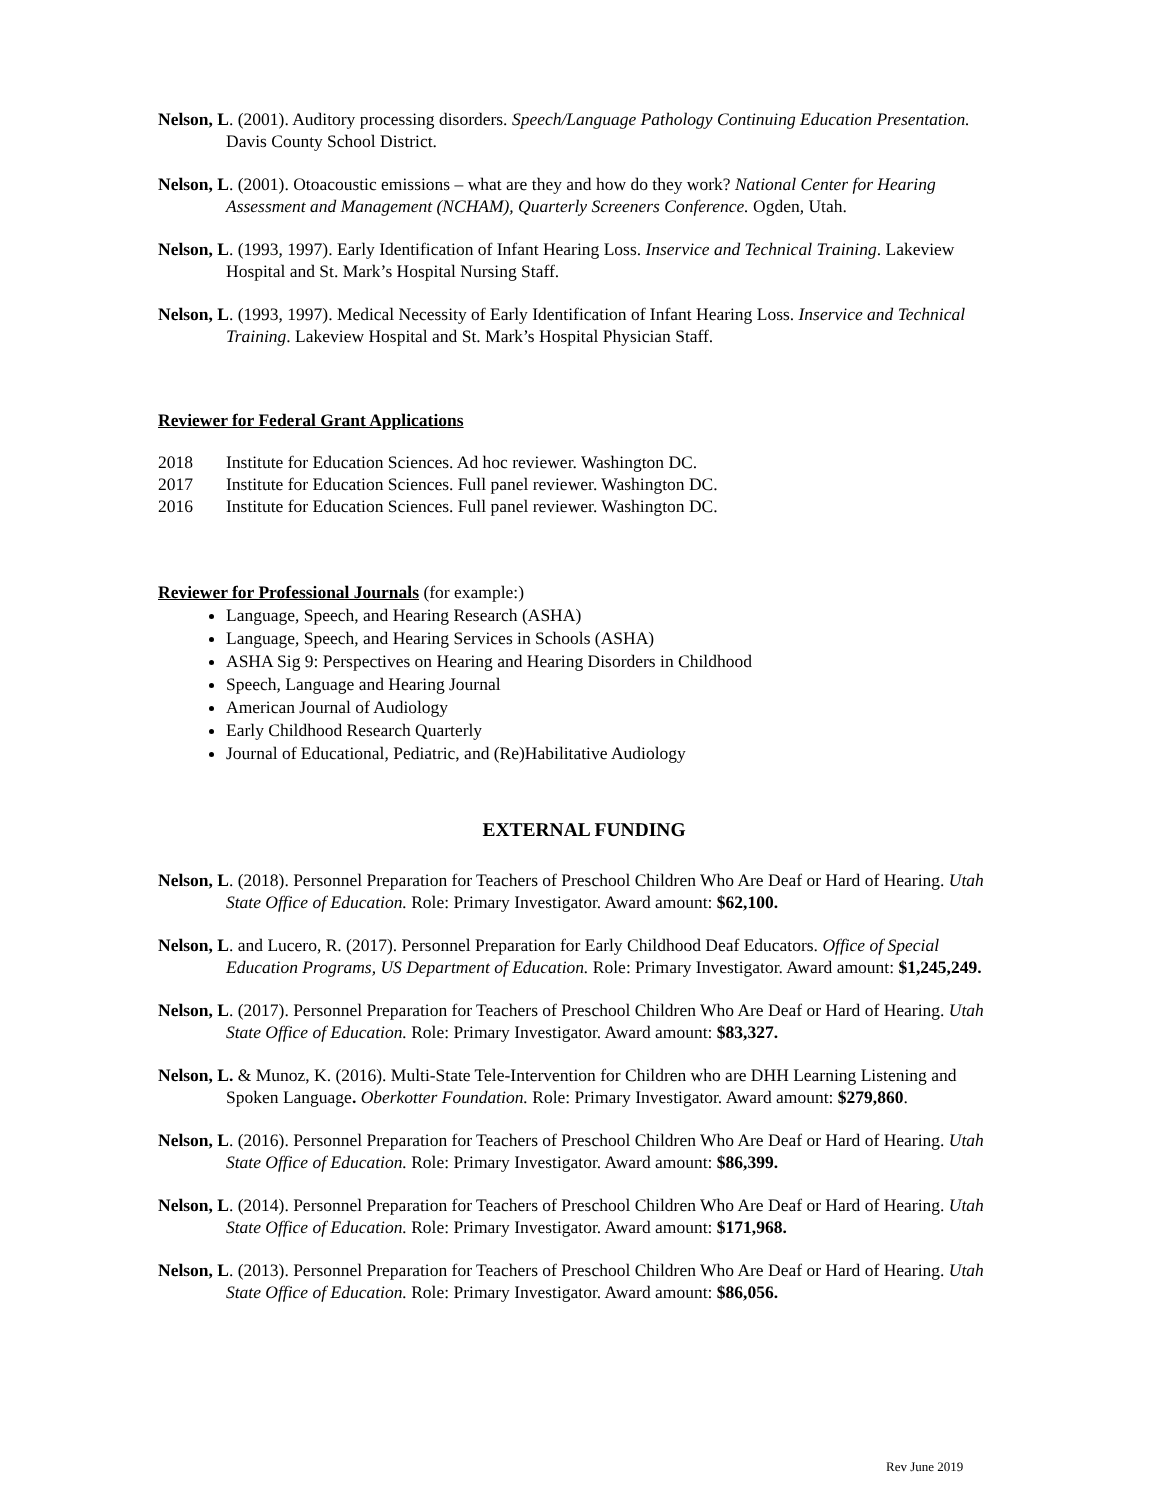Nelson, L. (2001). Auditory processing disorders. Speech/Language Pathology Continuing Education Presentation. Davis County School District.
Nelson, L. (2001). Otoacoustic emissions – what are they and how do they work? National Center for Hearing Assessment and Management (NCHAM), Quarterly Screeners Conference. Ogden, Utah.
Nelson, L. (1993, 1997). Early Identification of Infant Hearing Loss. Inservice and Technical Training. Lakeview Hospital and St. Mark’s Hospital Nursing Staff.
Nelson, L. (1993, 1997). Medical Necessity of Early Identification of Infant Hearing Loss. Inservice and Technical Training. Lakeview Hospital and St. Mark’s Hospital Physician Staff.
Reviewer for Federal Grant Applications
2018 Institute for Education Sciences. Ad hoc reviewer. Washington DC.
2017 Institute for Education Sciences. Full panel reviewer. Washington DC.
2016 Institute for Education Sciences. Full panel reviewer. Washington DC.
Reviewer for Professional Journals (for example:)
Language, Speech, and Hearing Research (ASHA)
Language, Speech, and Hearing Services in Schools (ASHA)
ASHA Sig 9: Perspectives on Hearing and Hearing Disorders in Childhood
Speech, Language and Hearing Journal
American Journal of Audiology
Early Childhood Research Quarterly
Journal of Educational, Pediatric, and (Re)Habilitative Audiology
EXTERNAL FUNDING
Nelson, L. (2018). Personnel Preparation for Teachers of Preschool Children Who Are Deaf or Hard of Hearing. Utah State Office of Education. Role: Primary Investigator. Award amount: $62,100.
Nelson, L. and Lucero, R. (2017). Personnel Preparation for Early Childhood Deaf Educators. Office of Special Education Programs, US Department of Education. Role: Primary Investigator. Award amount: $1,245,249.
Nelson, L. (2017). Personnel Preparation for Teachers of Preschool Children Who Are Deaf or Hard of Hearing. Utah State Office of Education. Role: Primary Investigator. Award amount: $83,327.
Nelson, L. & Munoz, K. (2016). Multi-State Tele-Intervention for Children who are DHH Learning Listening and Spoken Language. Oberkotter Foundation. Role: Primary Investigator. Award amount: $279,860.
Nelson, L. (2016). Personnel Preparation for Teachers of Preschool Children Who Are Deaf or Hard of Hearing. Utah State Office of Education. Role: Primary Investigator. Award amount: $86,399.
Nelson, L. (2014). Personnel Preparation for Teachers of Preschool Children Who Are Deaf or Hard of Hearing. Utah State Office of Education. Role: Primary Investigator. Award amount: $171,968.
Nelson, L. (2013). Personnel Preparation for Teachers of Preschool Children Who Are Deaf or Hard of Hearing. Utah State Office of Education. Role: Primary Investigator. Award amount: $86,056.
Rev June 2019